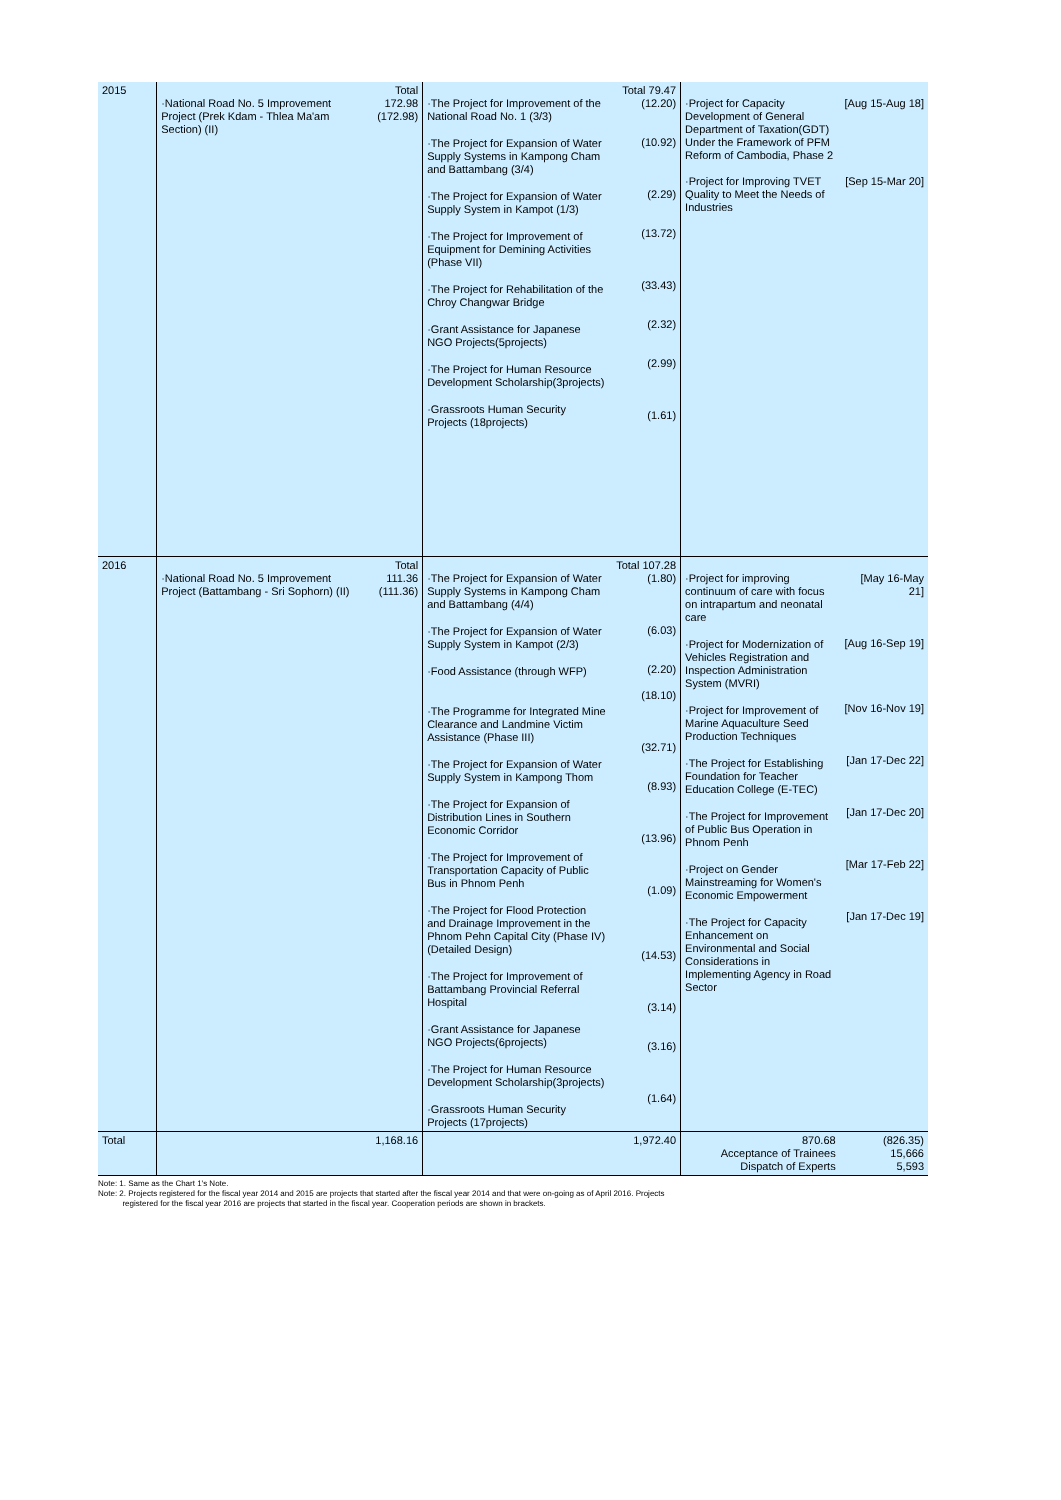| 2015 | ·National Road No. 5 Improvement Project (Prek Kdam - Thlea Ma'am Section) (II) | Total 172.98 (172.98) | ·The Project for Improvement of the National Road No. 1 (3/3) ·The Project for Expansion of Water Supply Systems in Kampong Cham and Battambang (3/4) ·The Project for Expansion of Water Supply System in Kampot (1/3) ·The Project for Improvement of Equipment for Demining Activities (Phase VII) ·The Project for Rehabilitation of the Chroy Changwar Bridge ·Grant Assistance for Japanese NGO Projects(5projects) ·The Project for Human Resource Development Scholarship(3projects) ·Grassroots Human Security Projects (18projects) | Total 79.47 (12.20) (10.92) (2.29) (13.72) (33.43) (2.32) (2.99) (1.61) | ·Project for Capacity Development of General Department of Taxation(GDT) Under the Framework of PFM Reform of Cambodia, Phase 2 ·Project for Improving TVET Quality to Meet the Needs of Industries | [Aug 15-Aug 18] [Sep 15-Mar 20] |
| 2016 | ·National Road No. 5 Improvement Project (Battambang - Sri Sophorn) (II) | Total 111.36 (111.36) | ·The Project for Expansion of Water Supply Systems in Kampong Cham and Battambang (4/4) ·The Project for Expansion of Water Supply System in Kampot (2/3) ·Food Assistance (through WFP) ·The Programme for Integrated Mine Clearance and Landmine Victim Assistance (Phase III) ·The Project for Expansion of Water Supply System in Kampong Thom ·The Project for Expansion of Distribution Lines in Southern Economic Corridor ·The Project for Improvement of Transportation Capacity of Public Bus in Phnom Penh ·The Project for Flood Protection and Drainage Improvement in the Phnom Pehn Capital City (Phase IV) (Detailed Design) ·The Project for Improvement of Battambang Provincial Referral Hospital ·Grant Assistance for Japanese NGO Projects(6projects) ·The Project for Human Resource Development Scholarship(3projects) ·Grassroots Human Security Projects (17projects) | Total 107.28 (1.80) (6.03) (2.20) (18.10) (32.71) (8.93) (13.96) (1.09) (14.53) (3.14) (3.16) (1.64) | ·Project for improving continuum of care with focus on intrapartum and neonatal care ·Project for Modernization of Vehicles Registration and Inspection Administration System (MVRI) ·Project for Improvement of Marine Aquaculture Seed Production Techniques ·The Project for Establishing Foundation for Teacher Education College (E-TEC) ·The Project for Improvement of Public Bus Operation in Phnom Penh ·Project on Gender Mainstreaming for Women's Economic Empowerment ·The Project for Capacity Enhancement on Environmental and Social Considerations in Implementing Agency in Road Sector | [May 16-May 21] [Aug 16-Sep 19] [Nov 16-Nov 19] [Jan 17-Dec 22] [Jan 17-Dec 20] [Mar 17-Feb 22] [Jan 17-Dec 19] |
| Total | | 1,168.16 | | 1,972.40 | 870.68 Acceptance of Trainees Dispatch of Experts | (826.35) 15,666 5,593 |
Note: 1. Same as the Chart 1's Note.
Note: 2. Projects registered for the fiscal year 2014 and 2015 are projects that started after the fiscal year 2014 and that were on-going as of April 2016. Projects
registered for the fiscal year 2016 are projects that started in the fiscal year. Cooperation periods are shown in brackets.